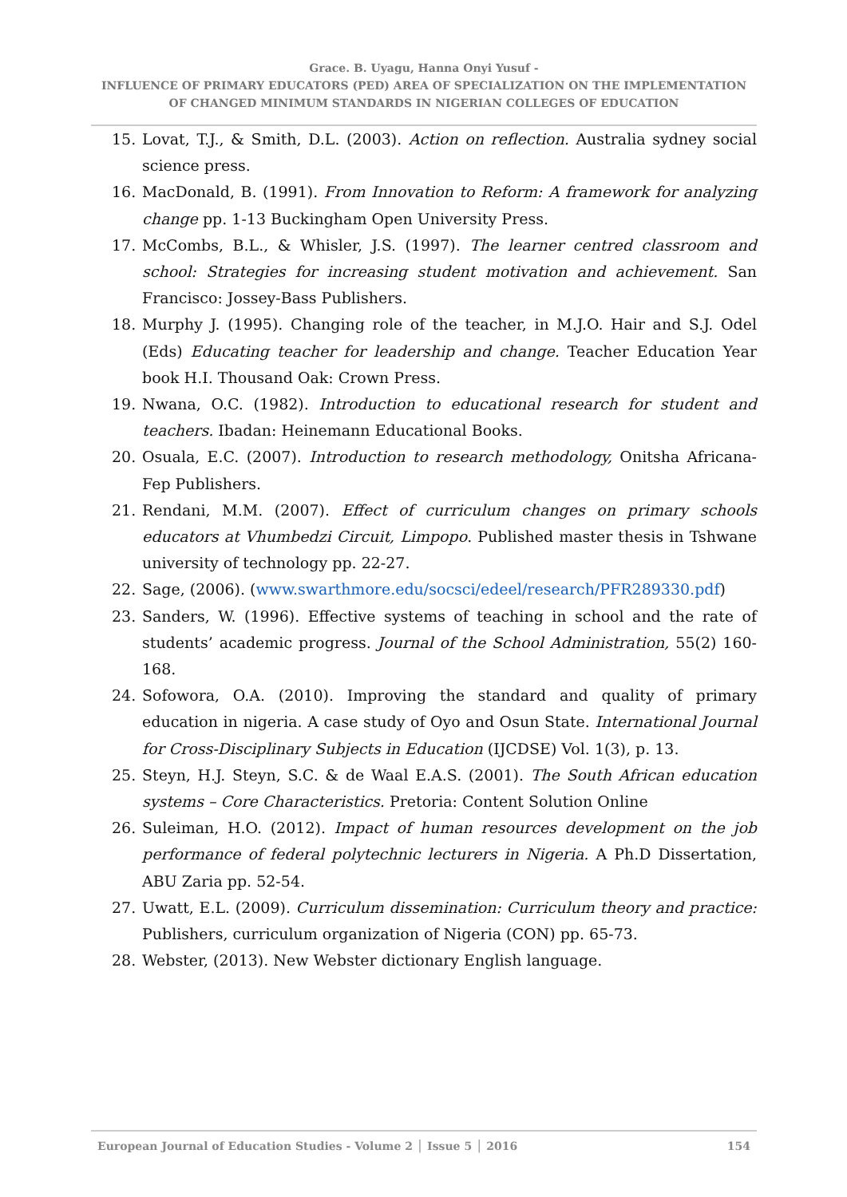Grace. B. Uyagu, Hanna Onyi Yusuf -
INFLUENCE OF PRIMARY EDUCATORS (PED) AREA OF SPECIALIZATION ON THE IMPLEMENTATION
OF CHANGED MINIMUM STANDARDS IN NIGERIAN COLLEGES OF EDUCATION
15. Lovat, T.J., & Smith, D.L. (2003). Action on reflection. Australia sydney social science press.
16. MacDonald, B. (1991). From Innovation to Reform: A framework for analyzing change pp. 1-13 Buckingham Open University Press.
17. McCombs, B.L., & Whisler, J.S. (1997). The learner centred classroom and school: Strategies for increasing student motivation and achievement. San Francisco: Jossey-Bass Publishers.
18. Murphy J. (1995). Changing role of the teacher, in M.J.O. Hair and S.J. Odel (Eds) Educating teacher for leadership and change. Teacher Education Year book H.I. Thousand Oak: Crown Press.
19. Nwana, O.C. (1982). Introduction to educational research for student and teachers. Ibadan: Heinemann Educational Books.
20. Osuala, E.C. (2007). Introduction to research methodology, Onitsha Africana-Fep Publishers.
21. Rendani, M.M. (2007). Effect of curriculum changes on primary schools educators at Vhumbedzi Circuit, Limpopo. Published master thesis in Tshwane university of technology pp. 22-27.
22. Sage, (2006). (www.swarthmore.edu/socsci/edeel/research/PFR289330.pdf)
23. Sanders, W. (1996). Effective systems of teaching in school and the rate of students’ academic progress. Journal of the School Administration, 55(2) 160-168.
24. Sofowora, O.A. (2010). Improving the standard and quality of primary education in nigeria. A case study of Oyo and Osun State. International Journal for Cross-Disciplinary Subjects in Education (IJCDSE) Vol. 1(3), p. 13.
25. Steyn, H.J. Steyn, S.C. & de Waal E.A.S. (2001). The South African education systems – Core Characteristics. Pretoria: Content Solution Online
26. Suleiman, H.O. (2012). Impact of human resources development on the job performance of federal polytechnic lecturers in Nigeria. A Ph.D Dissertation, ABU Zaria pp. 52-54.
27. Uwatt, E.L. (2009). Curriculum dissemination: Curriculum theory and practice: Publishers, curriculum organization of Nigeria (CON) pp. 65-73.
28. Webster, (2013). New Webster dictionary English language.
European Journal of Education Studies - Volume 2 │ Issue 5 │ 2016
154